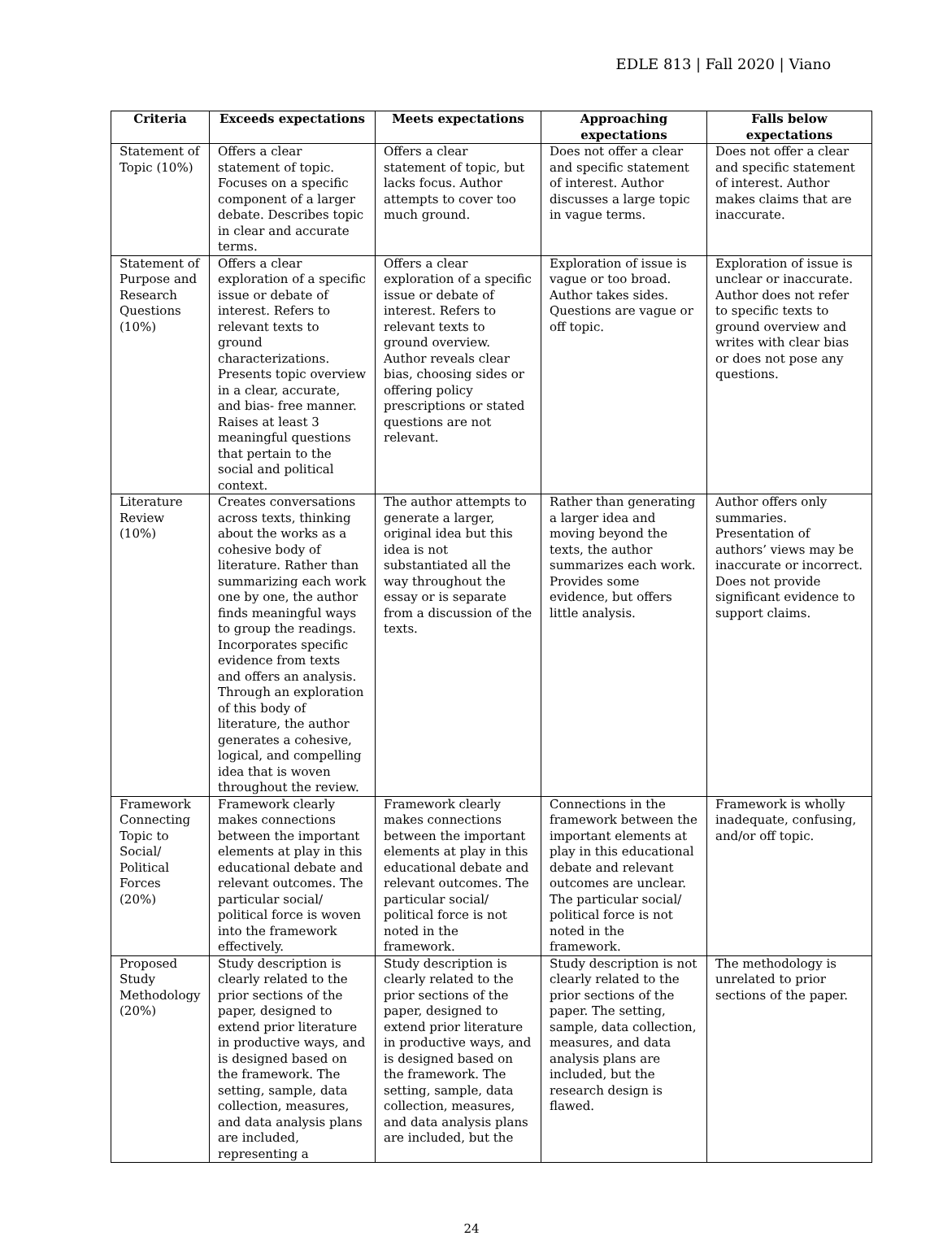EDLE 813 | Fall 2020 | Viano
| Criteria | Exceeds expectations | Meets expectations | Approaching expectations | Falls below expectations |
| --- | --- | --- | --- | --- |
| Statement of Topic (10%) | Offers a clear statement of topic. Focuses on a specific component of a larger debate. Describes topic in clear and accurate terms. | Offers a clear statement of topic, but lacks focus. Author attempts to cover too much ground. | Does not offer a clear and specific statement of interest. Author discusses a large topic in vague terms. | Does not offer a clear and specific statement of interest. Author makes claims that are inaccurate. |
| Statement of Purpose and Research Questions (10%) | Offers a clear exploration of a specific issue or debate of interest. Refers to relevant texts to ground characterizations. Presents topic overview in a clear, accurate, and bias- free manner. Raises at least 3 meaningful questions that pertain to the social and political context. | Offers a clear exploration of a specific issue or debate of interest. Refers to relevant texts to ground overview. Author reveals clear bias, choosing sides or offering policy prescriptions or stated questions are not relevant. | Exploration of issue is vague or too broad. Author takes sides. Questions are vague or off topic. | Exploration of issue is unclear or inaccurate. Author does not refer to specific texts to ground overview and writes with clear bias or does not pose any questions. |
| Literature Review (10%) | Creates conversations across texts, thinking about the works as a cohesive body of literature. Rather than summarizing each work one by one, the author finds meaningful ways to group the readings. Incorporates specific evidence from texts and offers an analysis. Through an exploration of this body of literature, the author generates a cohesive, logical, and compelling idea that is woven throughout the review. | The author attempts to generate a larger, original idea but this idea is not substantiated all the way throughout the essay or is separate from a discussion of the texts. | Rather than generating a larger idea and moving beyond the texts, the author summarizes each work. Provides some evidence, but offers little analysis. | Author offers only summaries. Presentation of authors’ views may be inaccurate or incorrect. Does not provide significant evidence to support claims. |
| Framework Connecting Topic to Social/ Political Forces (20%) | Framework clearly makes connections between the important elements at play in this educational debate and relevant outcomes. The particular social/ political force is woven into the framework effectively. | Framework clearly makes connections between the important elements at play in this educational debate and relevant outcomes. The particular social/ political force is not noted in the framework. | Connections in the framework between the important elements at play in this educational debate and relevant outcomes are unclear. The particular social/ political force is not noted in the framework. | Framework is wholly inadequate, confusing, and/or off topic. |
| Proposed Study Methodology (20%) | Study description is clearly related to the prior sections of the paper, designed to extend prior literature in productive ways, and is designed based on the framework. The setting, sample, data collection, measures, and data analysis plans are included, representing a | Study description is clearly related to the prior sections of the paper, designed to extend prior literature in productive ways, and is designed based on the framework. The setting, sample, data collection, measures, and data analysis plans are included, but the | Study description is not clearly related to the prior sections of the paper. The setting, sample, data collection, measures, and data analysis plans are included, but the research design is flawed. | The methodology is unrelated to prior sections of the paper. |
24